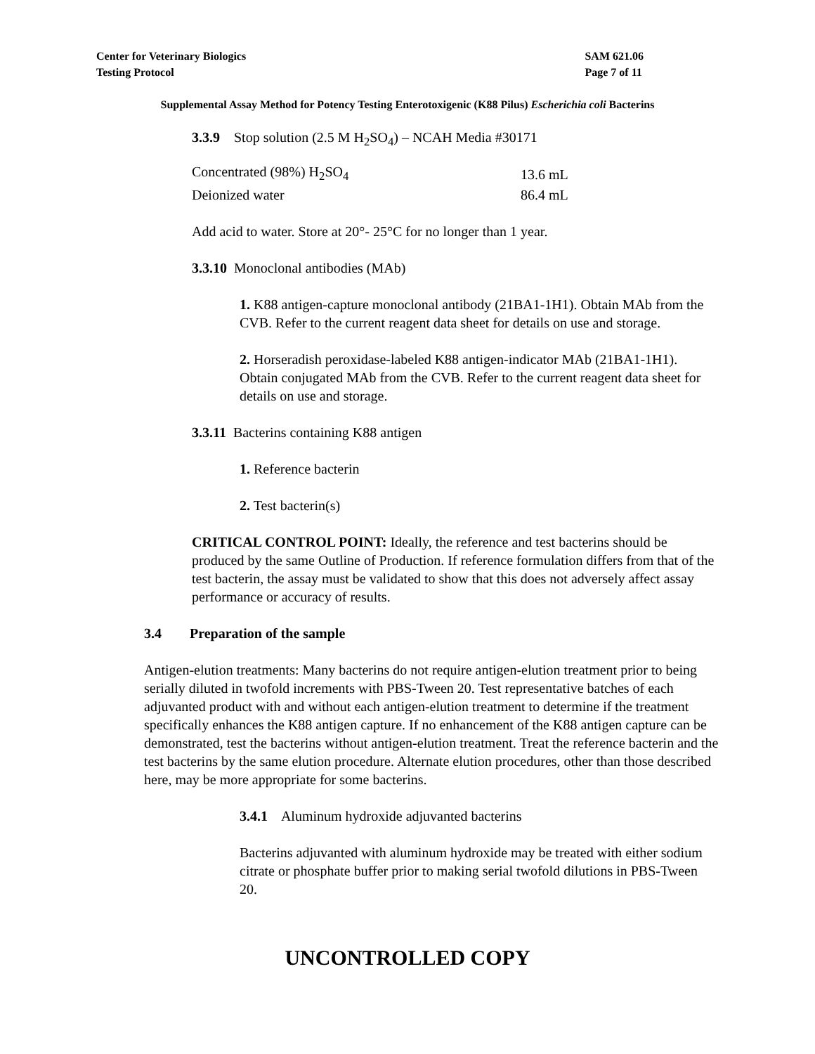Center for Veterinary Biologics
Testing Protocol
SAM 621.06
Page 7 of 11
Supplemental Assay Method for Potency Testing Enterotoxigenic (K88 Pilus) Escherichia coli Bacterins
3.3.9 Stop solution (2.5 M H<sub>2</sub>SO<sub>4</sub>) – NCAH Media #30171
| Concentrated (98%) H<sub>2</sub>SO<sub>4</sub> | 13.6 mL |
| Deionized water | 86.4 mL |
Add acid to water. Store at 20°- 25°C for no longer than 1 year.
3.3.10 Monoclonal antibodies (MAb)
1. K88 antigen-capture monoclonal antibody (21BA1-1H1). Obtain MAb from the CVB. Refer to the current reagent data sheet for details on use and storage.
2. Horseradish peroxidase-labeled K88 antigen-indicator MAb (21BA1-1H1). Obtain conjugated MAb from the CVB. Refer to the current reagent data sheet for details on use and storage.
3.3.11 Bacterins containing K88 antigen
1. Reference bacterin
2. Test bacterin(s)
CRITICAL CONTROL POINT: Ideally, the reference and test bacterins should be produced by the same Outline of Production. If reference formulation differs from that of the test bacterin, the assay must be validated to show that this does not adversely affect assay performance or accuracy of results.
3.4 Preparation of the sample
Antigen-elution treatments: Many bacterins do not require antigen-elution treatment prior to being serially diluted in twofold increments with PBS-Tween 20. Test representative batches of each adjuvanted product with and without each antigen-elution treatment to determine if the treatment specifically enhances the K88 antigen capture. If no enhancement of the K88 antigen capture can be demonstrated, test the bacterins without antigen-elution treatment. Treat the reference bacterin and the test bacterins by the same elution procedure. Alternate elution procedures, other than those described here, may be more appropriate for some bacterins.
3.4.1 Aluminum hydroxide adjuvanted bacterins
Bacterins adjuvanted with aluminum hydroxide may be treated with either sodium citrate or phosphate buffer prior to making serial twofold dilutions in PBS-Tween 20.
UNCONTROLLED COPY